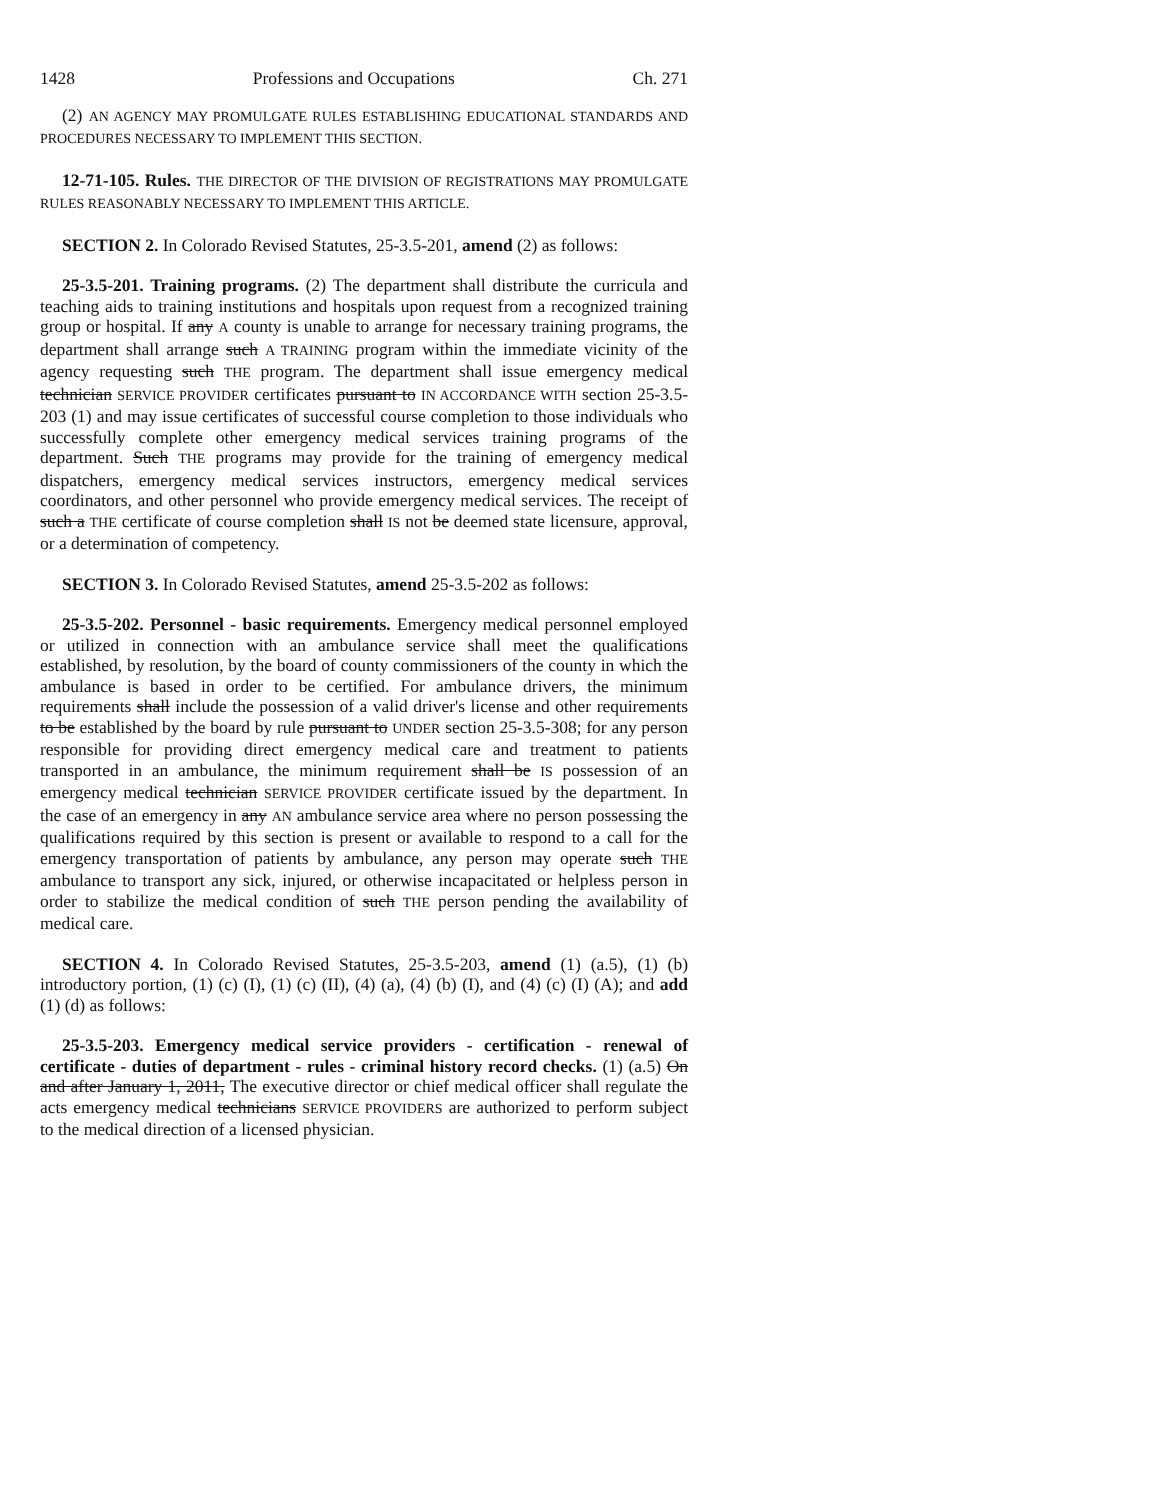1428 Professions and Occupations Ch. 271
(2) AN AGENCY MAY PROMULGATE RULES ESTABLISHING EDUCATIONAL STANDARDS AND PROCEDURES NECESSARY TO IMPLEMENT THIS SECTION.
12-71-105. Rules. THE DIRECTOR OF THE DIVISION OF REGISTRATIONS MAY PROMULGATE RULES REASONABLY NECESSARY TO IMPLEMENT THIS ARTICLE.
SECTION 2. In Colorado Revised Statutes, 25-3.5-201, amend (2) as follows:
25-3.5-201. Training programs. (2) The department shall distribute the curricula and teaching aids to training institutions and hospitals upon request from a recognized training group or hospital. If any A county is unable to arrange for necessary training programs, the department shall arrange such A TRAINING program within the immediate vicinity of the agency requesting such THE program. The department shall issue emergency medical technician SERVICE PROVIDER certificates pursuant to IN ACCORDANCE WITH section 25-3.5-203 (1) and may issue certificates of successful course completion to those individuals who successfully complete other emergency medical services training programs of the department. Such THE programs may provide for the training of emergency medical dispatchers, emergency medical services instructors, emergency medical services coordinators, and other personnel who provide emergency medical services. The receipt of such a THE certificate of course completion shall IS not be deemed state licensure, approval, or a determination of competency.
SECTION 3. In Colorado Revised Statutes, amend 25-3.5-202 as follows:
25-3.5-202. Personnel - basic requirements. Emergency medical personnel employed or utilized in connection with an ambulance service shall meet the qualifications established, by resolution, by the board of county commissioners of the county in which the ambulance is based in order to be certified. For ambulance drivers, the minimum requirements shall include the possession of a valid driver's license and other requirements to be established by the board by rule pursuant to UNDER section 25-3.5-308; for any person responsible for providing direct emergency medical care and treatment to patients transported in an ambulance, the minimum requirement shall be IS possession of an emergency medical technician SERVICE PROVIDER certificate issued by the department. In the case of an emergency in any AN ambulance service area where no person possessing the qualifications required by this section is present or available to respond to a call for the emergency transportation of patients by ambulance, any person may operate such THE ambulance to transport any sick, injured, or otherwise incapacitated or helpless person in order to stabilize the medical condition of such THE person pending the availability of medical care.
SECTION 4. In Colorado Revised Statutes, 25-3.5-203, amend (1) (a.5), (1) (b) introductory portion, (1) (c) (I), (1) (c) (II), (4) (a), (4) (b) (I), and (4) (c) (I) (A); and add (1) (d) as follows:
25-3.5-203. Emergency medical service providers - certification - renewal of certificate - duties of department - rules - criminal history record checks. (1) (a.5) On and after January 1, 2011, The executive director or chief medical officer shall regulate the acts emergency medical technicians SERVICE PROVIDERS are authorized to perform subject to the medical direction of a licensed physician.